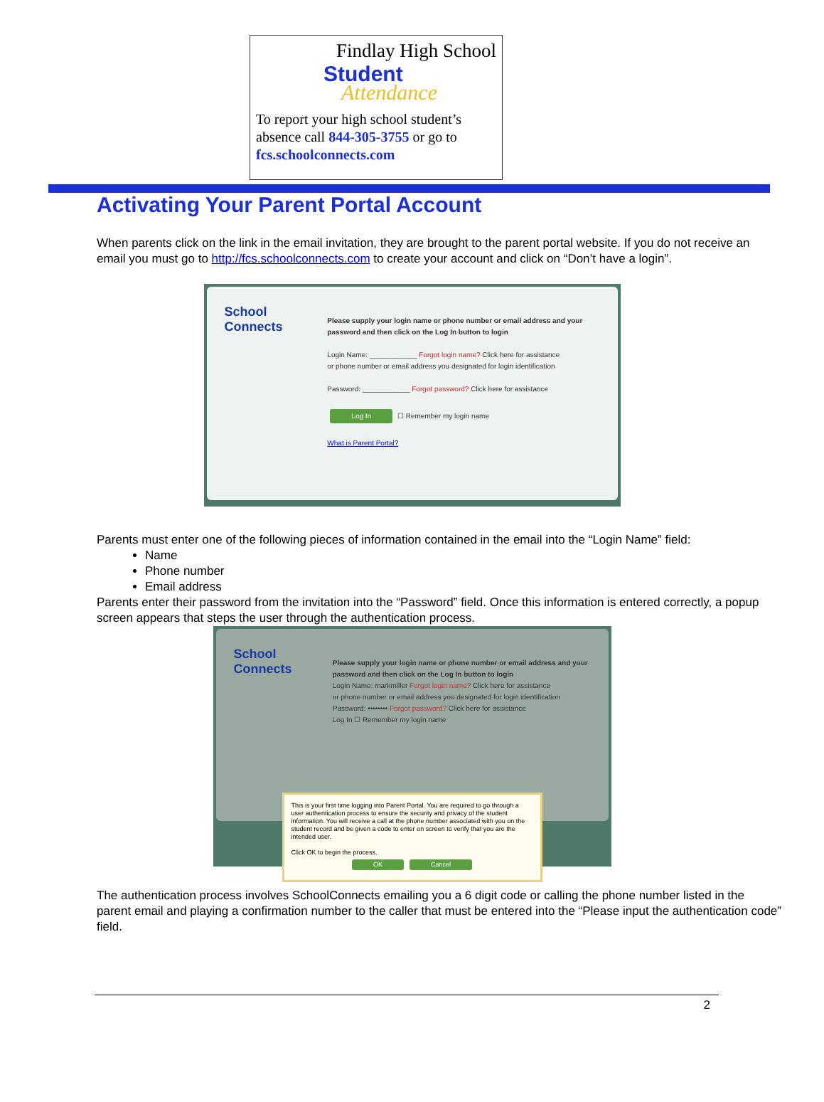Findlay High School
Student
Attendance
To report your high school student’s absence call 844-305-3755 or go to fcs.schoolconnects.com
Activating Your Parent Portal Account
When parents click on the link in the email invitation, they are brought to the parent portal website. If you do not receive an email you must go to http://fcs.schoolconnects.com to create your account and click on “Don’t have a login”.
School Connects
Please supply your login name or phone number or email address and your password and then click on the Log In button to login
Login Name: ____________ Forgot login name? Click here for assistance
or phone number or email address you designated for login identification
Password: ____________ Forgot password? Click here for assistance
Log In ☐ Remember my login name
What is Parent Portal?
Parents must enter one of the following pieces of information contained in the email into the “Login Name” field:
Name
Phone number
Email address
Parents enter their password from the invitation into the “Password” field. Once this information is entered correctly, a popup screen appears that steps the user through the authentication process.
School Connects
Please supply your login name or phone number or email address and your password and then click on the Log In button to login
Login Name: markmiller Forgot login name? Click here for assistance
or phone number or email address you designated for login identification
Password: •••••••• Forgot password? Click here for assistance
Log In ☐ Remember my login name
This is your first time logging into Parent Portal. You are required to go through a user authentication process to ensure the security and privacy of the student information. You will receive a call at the phone number associated with you on the student record and be given a code to enter on screen to verify that you are the intended user.
Click OK to begin the process.
OK Cancel
The authentication process involves SchoolConnects emailing you a 6 digit code or calling the phone number listed in the parent email and playing a confirmation number to the caller that must be entered into the “Please input the authentication code” field.
2